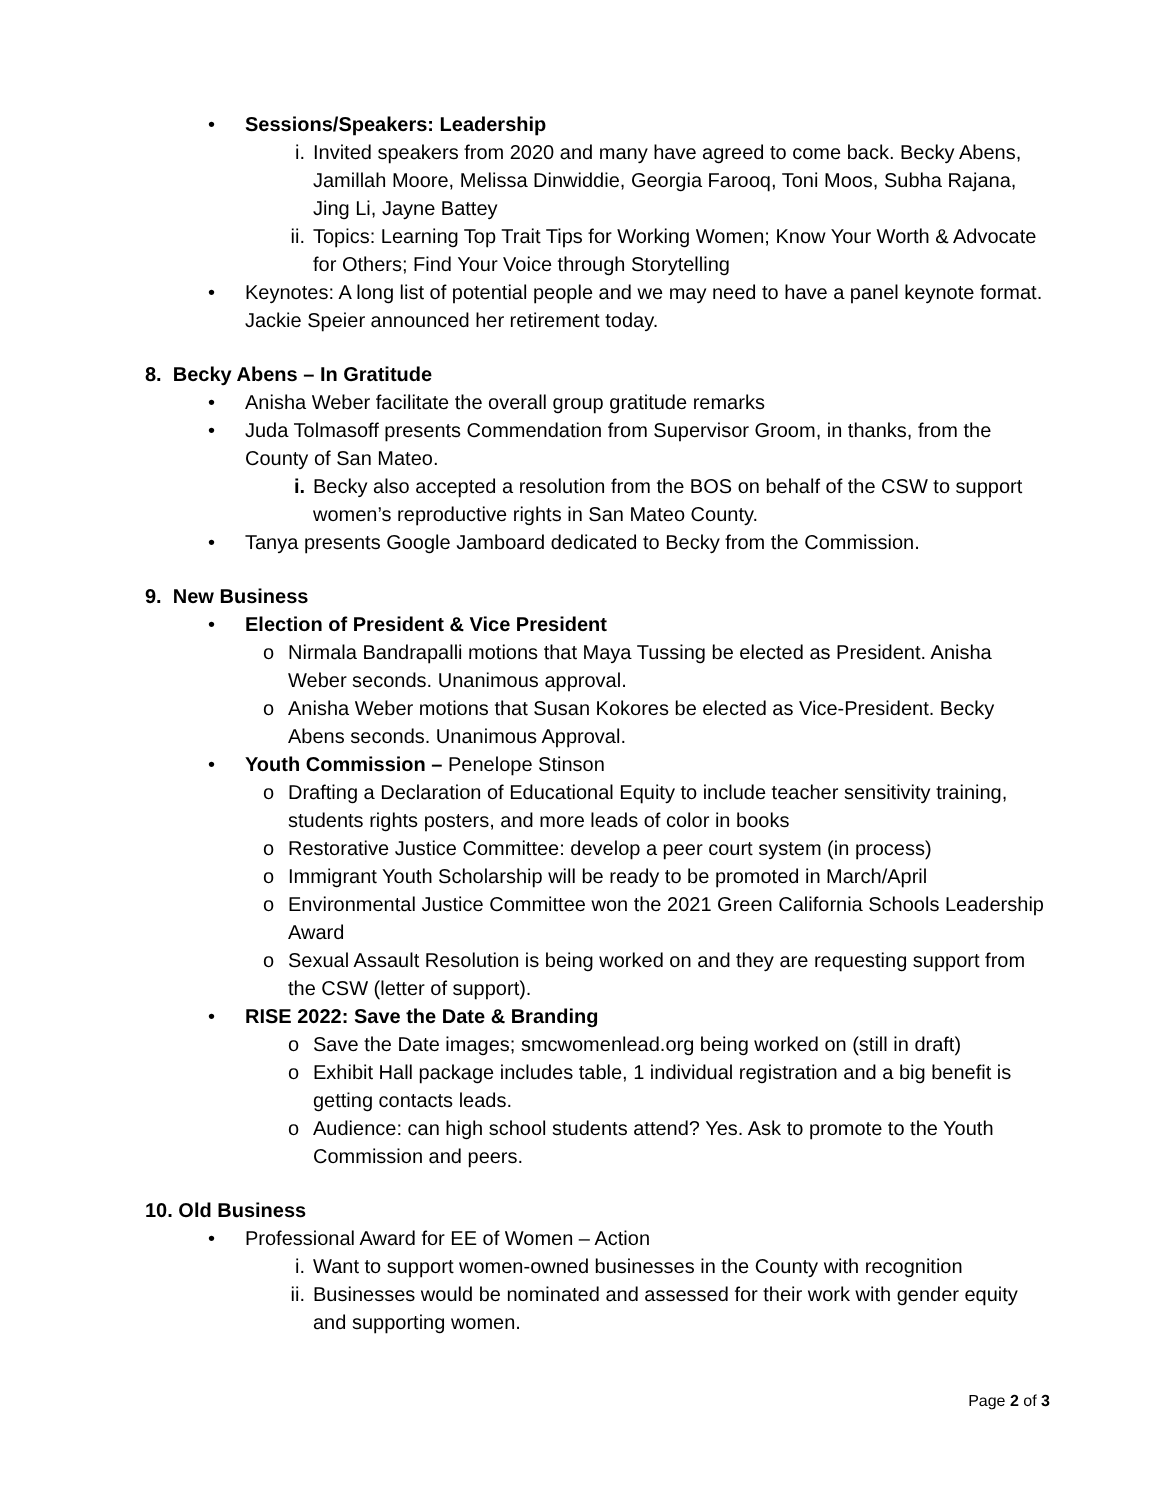• Sessions/Speakers: Leadership
i. Invited speakers from 2020 and many have agreed to come back. Becky Abens, Jamillah Moore, Melissa Dinwiddie, Georgia Farooq, Toni Moos, Subha Rajana, Jing Li, Jayne Battey
ii. Topics: Learning Top Trait Tips for Working Women; Know Your Worth & Advocate for Others; Find Your Voice through Storytelling
• Keynotes: A long list of potential people and we may need to have a panel keynote format. Jackie Speier announced her retirement today.
8. Becky Abens – In Gratitude
• Anisha Weber facilitate the overall group gratitude remarks
• Juda Tolmasoff presents Commendation from Supervisor Groom, in thanks, from the County of San Mateo.
i. Becky also accepted a resolution from the BOS on behalf of the CSW to support women’s reproductive rights in San Mateo County.
• Tanya presents Google Jamboard dedicated to Becky from the Commission.
9. New Business
• Election of President & Vice President
o Nirmala Bandrapalli motions that Maya Tussing be elected as President. Anisha Weber seconds. Unanimous approval.
o Anisha Weber motions that Susan Kokores be elected as Vice-President. Becky Abens seconds. Unanimous Approval.
• Youth Commission – Penelope Stinson
o Drafting a Declaration of Educational Equity to include teacher sensitivity training, students rights posters, and more leads of color in books
o Restorative Justice Committee: develop a peer court system (in process)
o Immigrant Youth Scholarship will be ready to be promoted in March/April
o Environmental Justice Committee won the 2021 Green California Schools Leadership Award
o Sexual Assault Resolution is being worked on and they are requesting support from the CSW (letter of support).
• RISE 2022: Save the Date & Branding
o Save the Date images; smcwomenlead.org being worked on (still in draft)
o Exhibit Hall package includes table, 1 individual registration and a big benefit is getting contacts leads.
o Audience: can high school students attend? Yes. Ask to promote to the Youth Commission and peers.
10. Old Business
• Professional Award for EE of Women – Action
i. Want to support women-owned businesses in the County with recognition
ii. Businesses would be nominated and assessed for their work with gender equity and supporting women.
Page 2 of 3